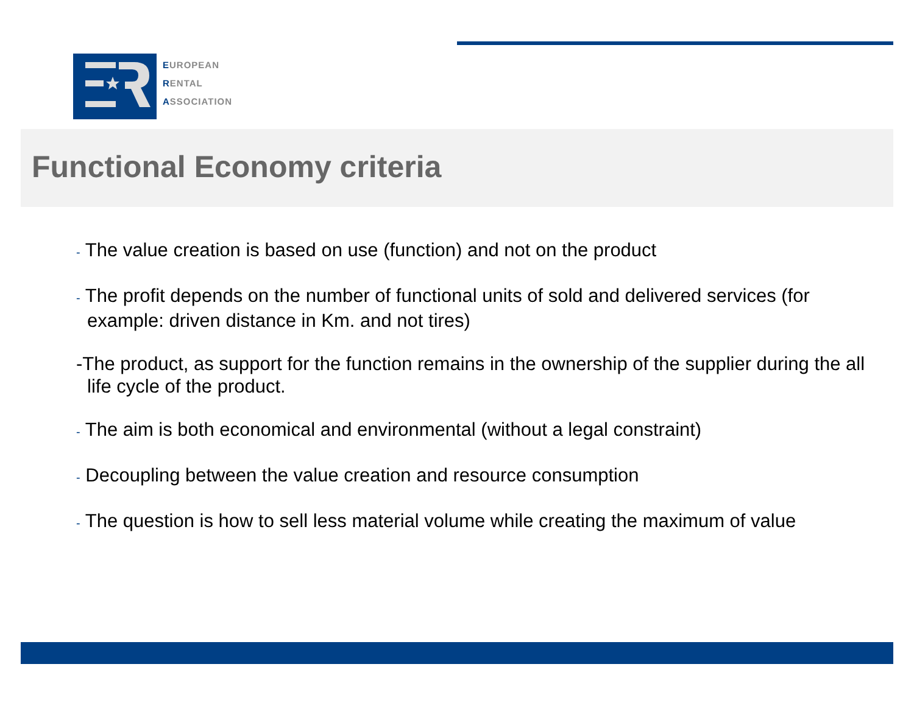EUROPEAN
RENTAL
ASSOCIATION
Functional Economy criteria
- The value creation is based on use (function) and not on the product
- The profit depends on the number of functional units of sold and delivered services (for example: driven distance in Km. and not tires)
-The product, as support for the function remains in the ownership of the supplier during the all life cycle of the product.
- The aim is both economical and environmental (without a legal constraint)
- Decoupling between the value creation and resource consumption
- The question is how to sell less material volume while creating the maximum of value